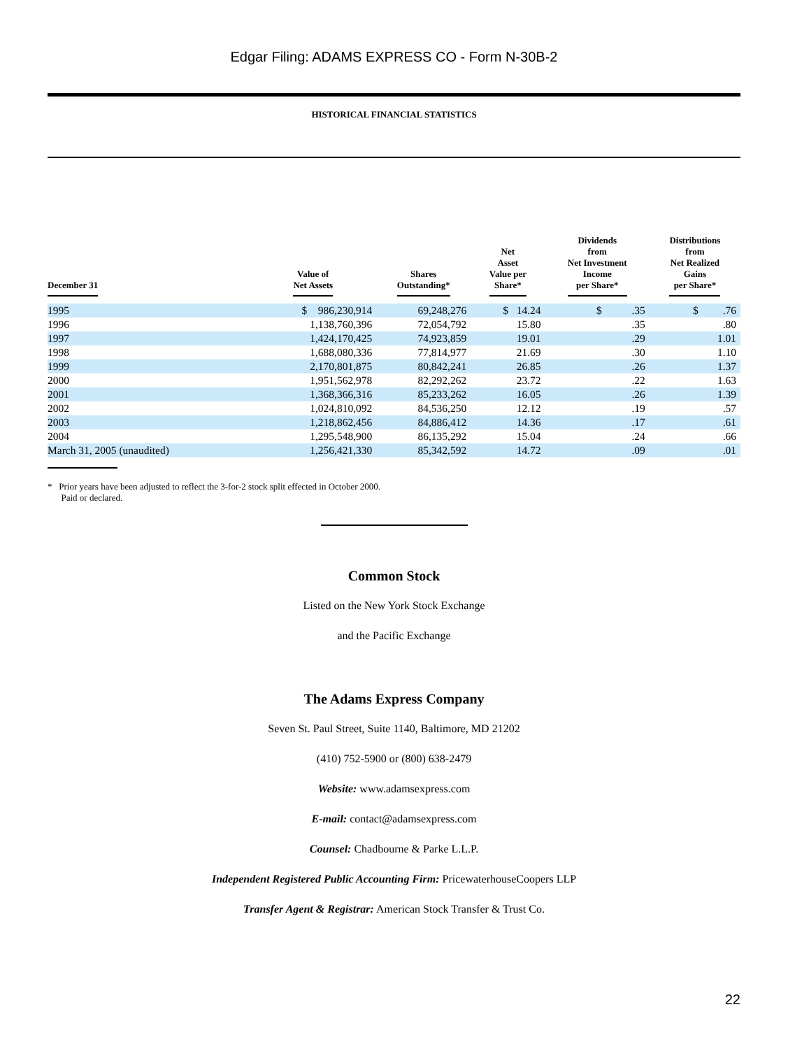Edgar Filing: ADAMS EXPRESS CO - Form N-30B-2
HISTORICAL FINANCIAL STATISTICS
| December 31 | Value of Net Assets | Shares Outstanding* | Net Asset Value per Share* | Dividends from Net Investment Income per Share* | Distributions from Net Realized Gains per Share* |
| --- | --- | --- | --- | --- | --- |
| 1995 | $ 986,230,914 | 69,248,276 | $ 14.24 | $ .35 | $ .76 |
| 1996 | 1,138,760,396 | 72,054,792 | 15.80 | .35 | .80 |
| 1997 | 1,424,170,425 | 74,923,859 | 19.01 | .29 | 1.01 |
| 1998 | 1,688,080,336 | 77,814,977 | 21.69 | .30 | 1.10 |
| 1999 | 2,170,801,875 | 80,842,241 | 26.85 | .26 | 1.37 |
| 2000 | 1,951,562,978 | 82,292,262 | 23.72 | .22 | 1.63 |
| 2001 | 1,368,366,316 | 85,233,262 | 16.05 | .26 | 1.39 |
| 2002 | 1,024,810,092 | 84,536,250 | 12.12 | .19 | .57 |
| 2003 | 1,218,862,456 | 84,886,412 | 14.36 | .17 | .61 |
| 2004 | 1,295,548,900 | 86,135,292 | 15.04 | .24 | .66 |
| March 31, 2005 (unaudited) | 1,256,421,330 | 85,342,592 | 14.72 | .09 | .01 |
* Prior years have been adjusted to reflect the 3-for-2 stock split effected in October 2000.
Paid or declared.
Common Stock
Listed on the New York Stock Exchange
and the Pacific Exchange
The Adams Express Company
Seven St. Paul Street, Suite 1140, Baltimore, MD 21202
(410) 752-5900 or (800) 638-2479
Website: www.adamsexpress.com
E-mail: contact@adamsexpress.com
Counsel: Chadbourne & Parke L.L.P.
Independent Registered Public Accounting Firm: PricewaterhouseCoopers LLP
Transfer Agent & Registrar: American Stock Transfer & Trust Co.
22